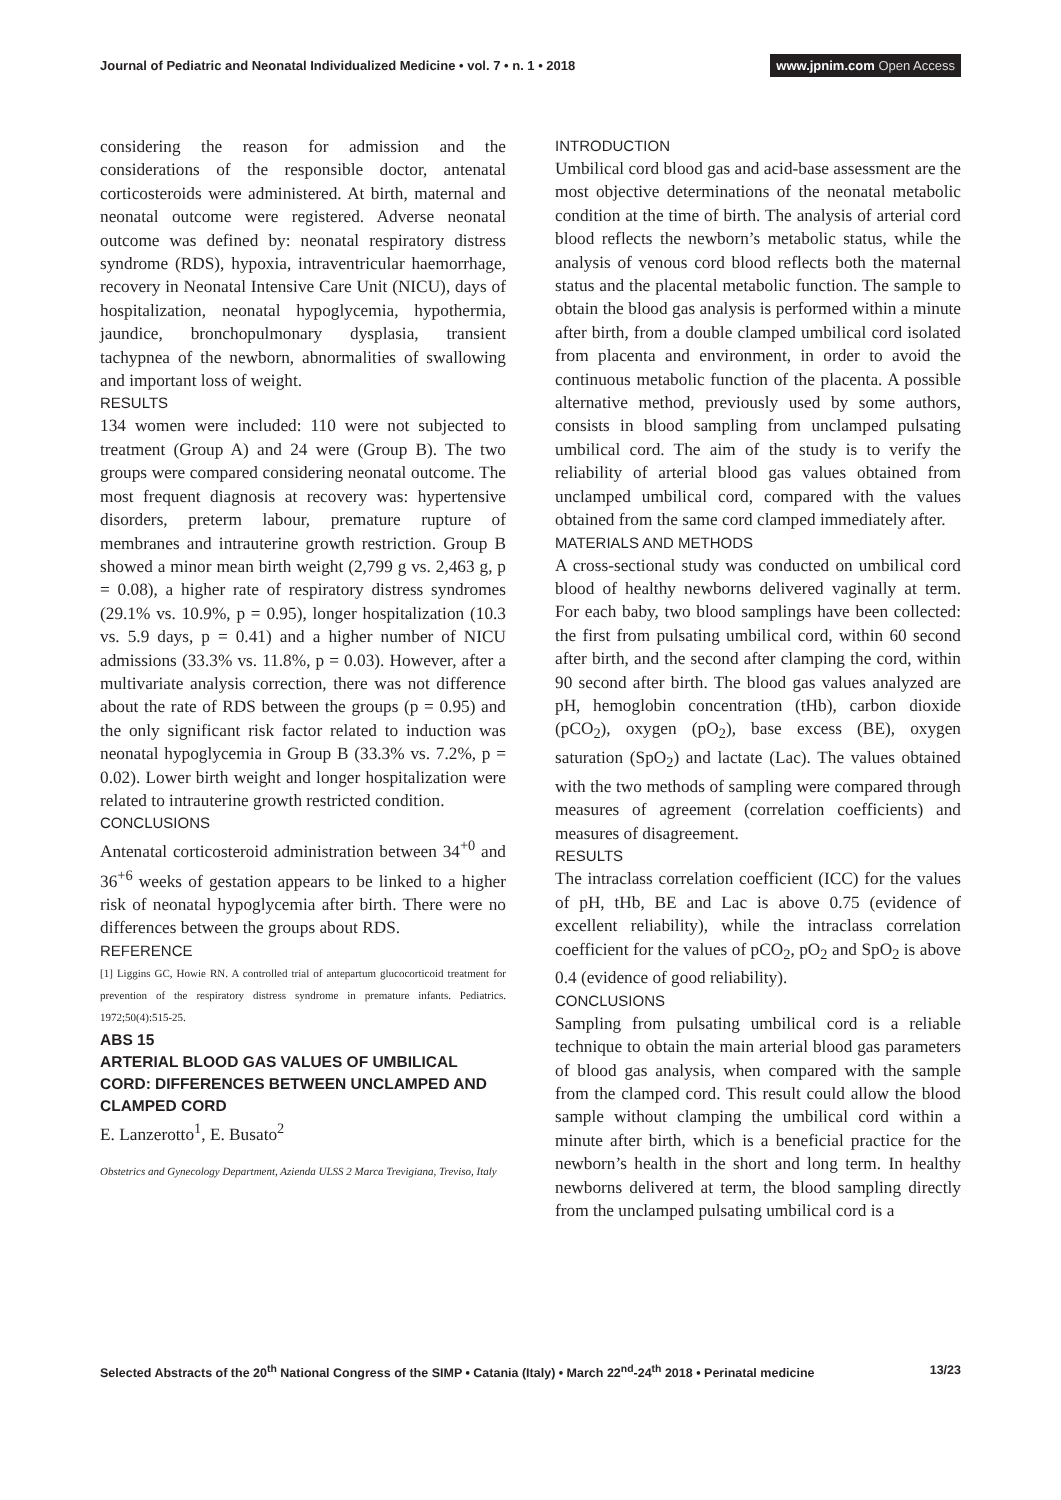Journal of Pediatric and Neonatal Individualized Medicine • vol. 7 • n. 1 • 2018
www.jpnim.com Open Access
considering the reason for admission and the considerations of the responsible doctor, antenatal corticosteroids were administered. At birth, maternal and neonatal outcome were registered. Adverse neonatal outcome was defined by: neonatal respiratory distress syndrome (RDS), hypoxia, intraventricular haemorrhage, recovery in Neonatal Intensive Care Unit (NICU), days of hospitalization, neonatal hypoglycemia, hypothermia, jaundice, bronchopulmonary dysplasia, transient tachypnea of the newborn, abnormalities of swallowing and important loss of weight.
RESULTS
134 women were included: 110 were not subjected to treatment (Group A) and 24 were (Group B). The two groups were compared considering neonatal outcome. The most frequent diagnosis at recovery was: hypertensive disorders, preterm labour, premature rupture of membranes and intrauterine growth restriction. Group B showed a minor mean birth weight (2,799 g vs. 2,463 g, p = 0.08), a higher rate of respiratory distress syndromes (29.1% vs. 10.9%, p = 0.95), longer hospitalization (10.3 vs. 5.9 days, p = 0.41) and a higher number of NICU admissions (33.3% vs. 11.8%, p = 0.03). However, after a multivariate analysis correction, there was not difference about the rate of RDS between the groups (p = 0.95) and the only significant risk factor related to induction was neonatal hypoglycemia in Group B (33.3% vs. 7.2%, p = 0.02). Lower birth weight and longer hospitalization were related to intrauterine growth restricted condition.
CONCLUSIONS
Antenatal corticosteroid administration between 34<sup>+0</sup> and 36<sup>+6</sup> weeks of gestation appears to be linked to a higher risk of neonatal hypoglycemia after birth. There were no differences between the groups about RDS.
REFERENCE
[1] Liggins GC, Howie RN. A controlled trial of antepartum glucocorticoid treatment for prevention of the respiratory distress syndrome in premature infants. Pediatrics. 1972;50(4):515-25.
ABS 15
ARTERIAL BLOOD GAS VALUES OF UMBILICAL CORD: DIFFERENCES BETWEEN UNCLAMPED AND CLAMPED CORD
E. Lanzerotto<sup>1</sup>, E. Busato<sup>2</sup>
Obstetrics and Gynecology Department, Azienda ULSS 2 Marca Trevigiana, Treviso, Italy
INTRODUCTION
Umbilical cord blood gas and acid-base assessment are the most objective determinations of the neonatal metabolic condition at the time of birth. The analysis of arterial cord blood reflects the newborn’s metabolic status, while the analysis of venous cord blood reflects both the maternal status and the placental metabolic function. The sample to obtain the blood gas analysis is performed within a minute after birth, from a double clamped umbilical cord isolated from placenta and environment, in order to avoid the continuous metabolic function of the placenta. A possible alternative method, previously used by some authors, consists in blood sampling from unclamped pulsating umbilical cord. The aim of the study is to verify the reliability of arterial blood gas values obtained from unclamped umbilical cord, compared with the values obtained from the same cord clamped immediately after.
MATERIALS AND METHODS
A cross-sectional study was conducted on umbilical cord blood of healthy newborns delivered vaginally at term. For each baby, two blood samplings have been collected: the first from pulsating umbilical cord, within 60 second after birth, and the second after clamping the cord, within 90 second after birth. The blood gas values analyzed are pH, hemoglobin concentration (tHb), carbon dioxide (pCO<sub>2</sub>), oxygen (pO<sub>2</sub>), base excess (BE), oxygen saturation (SpO<sub>2</sub>) and lactate (Lac). The values obtained with the two methods of sampling were compared through measures of agreement (correlation coefficients) and measures of disagreement.
RESULTS
The intraclass correlation coefficient (ICC) for the values of pH, tHb, BE and Lac is above 0.75 (evidence of excellent reliability), while the intraclass correlation coefficient for the values of pCO<sub>2</sub>, pO<sub>2</sub> and SpO<sub>2</sub> is above 0.4 (evidence of good reliability).
CONCLUSIONS
Sampling from pulsating umbilical cord is a reliable technique to obtain the main arterial blood gas parameters of blood gas analysis, when compared with the sample from the clamped cord. This result could allow the blood sample without clamping the umbilical cord within a minute after birth, which is a beneficial practice for the newborn’s health in the short and long term. In healthy newborns delivered at term, the blood sampling directly from the unclamped pulsating umbilical cord is a
Selected Abstracts of the 20<sup>th</sup> National Congress of the SIMP • Catania (Italy) • March 22<sup>nd</sup>-24<sup>th</sup> 2018 • Perinatal medicine
13/23